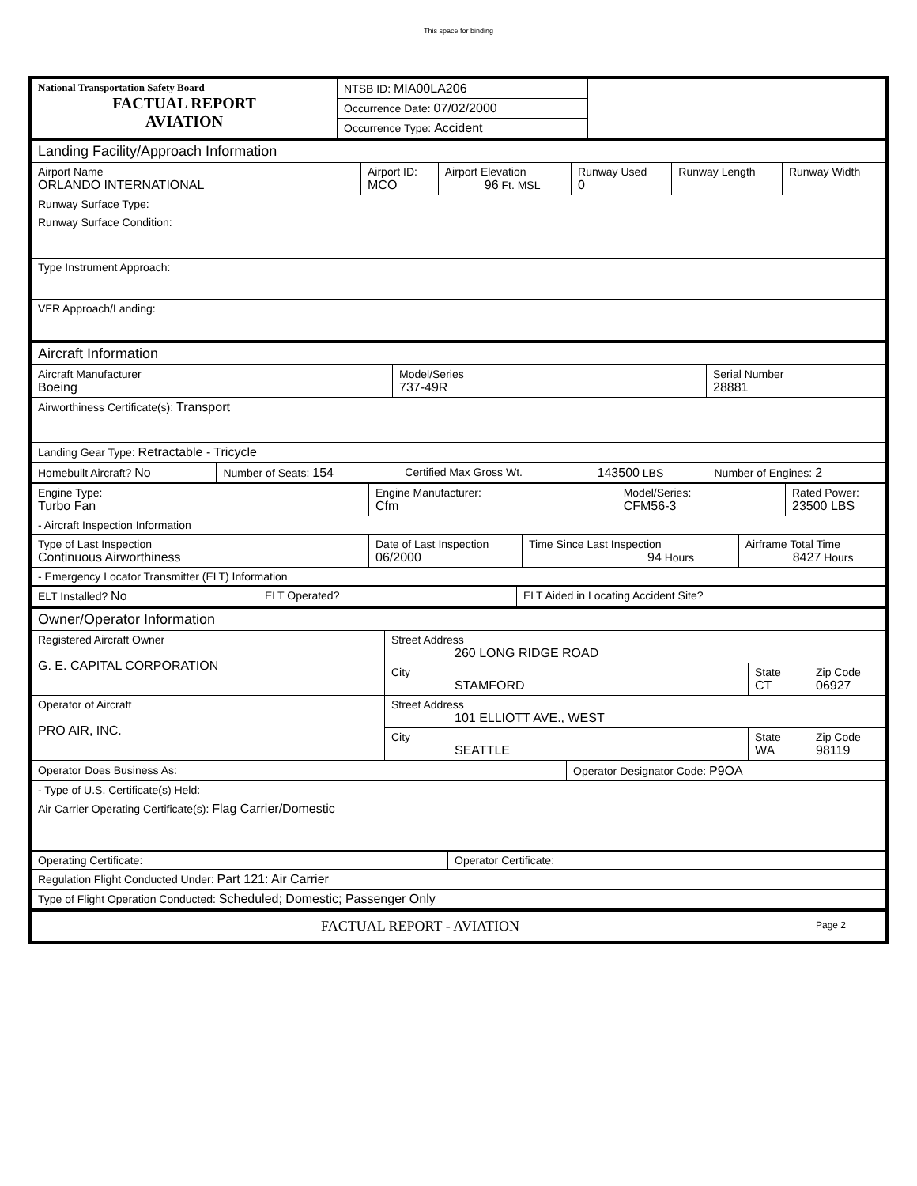This space for binding
| National Transportation Safety Board FACTUAL REPORT AVIATION | NTSB ID: MIA00LA206 | |
| | Occurrence Date: 07/02/2000 | |
| | Occurrence Type: Accident | |
| Landing Facility/Approach Information | | | | | |
| Airport Name ORLANDO INTERNATIONAL | Airport ID: MCO | Airport Elevation 96 Ft. MSL | Runway Used 0 | Runway Length | Runway Width |
| Runway Surface Type: | | | | | |
| Runway Surface Condition: | | | | | |
| Type Instrument Approach: | | | | | |
| VFR Approach/Landing: | | | | | |
| Aircraft Information | | |
| Aircraft Manufacturer Boeing | Model/Series 737-49R | Serial Number 28881 |
| Airworthiness Certificate(s): Transport | | |
| Landing Gear Type: Retractable - Tricycle | | |
| Homebuilt Aircraft? No | Number of Seats: 154 | Certified Max Gross Wt. | 143500 LBS | Number of Engines: 2 |
| Engine Type: Turbo Fan | Engine Manufacturer: Cfm | Model/Series: CFM56-3 | Rated Power: 23500 LBS |
| - Aircraft Inspection Information | | | |
| Type of Last Inspection Continuous Airworthiness | Date of Last Inspection 06/2000 | Time Since Last Inspection 94 Hours | Airframe Total Time 8427 Hours |
| - Emergency Locator Transmitter (ELT) Information | | | |
| ELT Installed? No | ELT Operated? | ELT Aided in Locating Accident Site? |
| Owner/Operator Information | | | |
| Registered Aircraft Owner G. E. CAPITAL CORPORATION | Street Address 260 LONG RIDGE ROAD | | |
| | City STAMFORD | State CT | Zip Code 06927 |
| Operator of Aircraft PRO AIR, INC. | Street Address 101 ELLIOTT AVE., WEST | | |
| | City SEATTLE | State WA | Zip Code 98119 |
| Operator Does Business As: | Operator Designator Code: P9OA |
| - Type of U.S. Certificate(s) Held: | |
| Air Carrier Operating Certificate(s): Flag Carrier/Domestic | |
| Operating Certificate: | Operator Certificate: |
| Regulation Flight Conducted Under: Part 121: Air Carrier | |
| Type of Flight Operation Conducted: Scheduled; Domestic; Passenger Only | |
| FACTUAL REPORT - AVIATION | Page 2 |